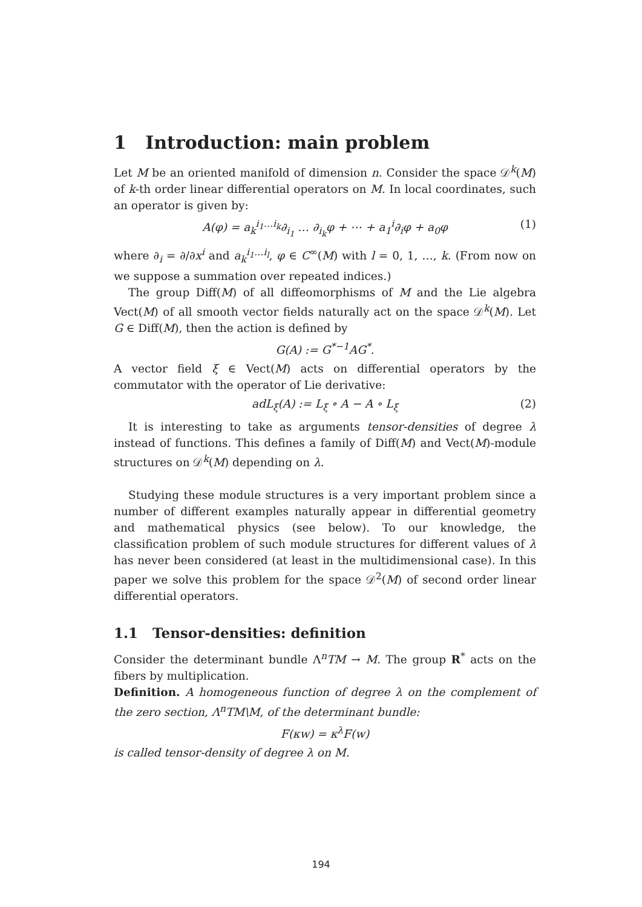1 Introduction: main problem
Let M be an oriented manifold of dimension n. Consider the space 𝒟<sup>k</sup>(M) of k-th order linear differential operators on M. In local coordinates, such an operator is given by:
A(φ) = a<sub>k</sub><sup>i<sub>1</sub>…i<sub>k</sub></sup>∂<sub>i<sub>1</sub></sub> … ∂<sub>i<sub>k</sub></sub>φ + ⋯ + a<sub>1</sub><sup>i</sup>∂<sub>i</sub>φ + a<sub>0</sub>φ (1)
where ∂<sub>i</sub> = ∂/∂x<sup>i</sup> and a<sub>k</sub><sup>i<sub>1</sub>…i<sub>l</sub></sup>, φ ∈ C<sup>∞</sup>(M) with l = 0, 1, …, k. (From now on we suppose a summation over repeated indices.)
The group Diff(M) of all diffeomorphisms of M and the Lie algebra Vect(M) of all smooth vector fields naturally act on the space 𝒟<sup>k</sup>(M). Let G ∈ Diff(M), then the action is defined by
G(A) := G<sup>*−1</sup>AG<sup>*</sup>.
A vector field ξ ∈ Vect(M) acts on differential operators by the commutator with the operator of Lie derivative:
adL<sub>ξ</sub>(A) := L<sub>ξ</sub> ∘ A − A ∘ L<sub>ξ</sub> (2)
It is interesting to take as arguments tensor-densities of degree λ instead of functions. This defines a family of Diff(M) and Vect(M)-module structures on 𝒟<sup>k</sup>(M) depending on λ.
Studying these module structures is a very important problem since a number of different examples naturally appear in differential geometry and mathematical physics (see below). To our knowledge, the classification problem of such module structures for different values of λ has never been considered (at least in the multidimensional case). In this paper we solve this problem for the space 𝒟<sup>2</sup>(M) of second order linear differential operators.
1.1 Tensor-densities: definition
Consider the determinant bundle Λ<sup>n</sup>TM → M. The group R<sup>*</sup> acts on the fibers by multiplication.
Definition. A homogeneous function of degree λ on the complement of the zero section, Λ<sup>n</sup>TM\M, of the determinant bundle:
F(κw) = κ<sup>λ</sup>F(w)
is called tensor-density of degree λ on M.
194